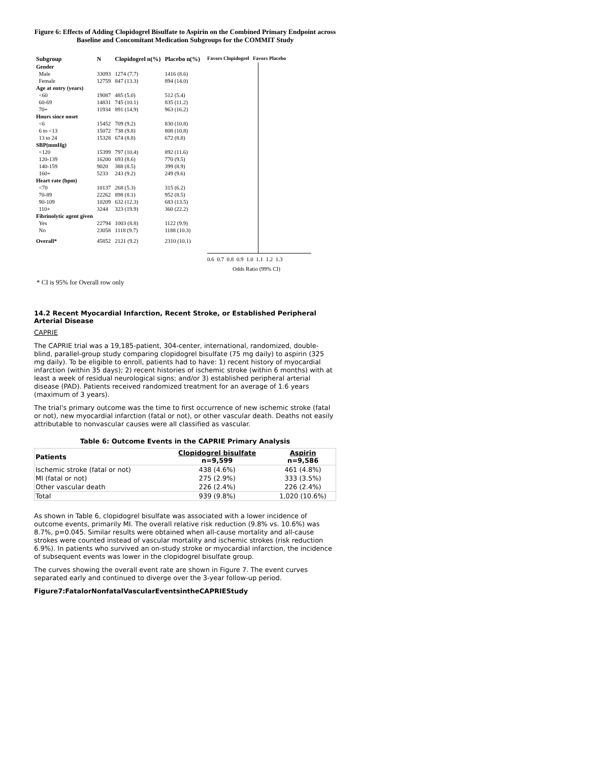Figure 6: Effects of Adding Clopidogrel Bisulfate to Aspirin on the Combined Primary Endpoint across Baseline and Concomitant Medication Subgroups for the COMMIT Study
| Subgroup | N | Clopidogrel n(%) | Placebo n(%) |
| --- | --- | --- | --- |
| Gender | | | |
| Male | 33093 | 1274 (7.7) | 1416 (8.6) |
| Female | 12759 | 847 (13.3) | 894 (14.0) |
| Age at entry (years) | | | |
| <60 | 19087 | 485 (5.0) | 512 (5.4) |
| 60-69 | 14831 | 745 (10.1) | 835 (11.2) |
| 70+ | 11934 | 891 (14.9) | 963 (16.2) |
| Hours since onset | | | |
| <6 | 15452 | 709 (9.2) | 830 (10.8) |
| 6 to <13 | 15072 | 738 (9.8) | 808 (10.8) |
| 13 to 24 | 15328 | 674 (8.8) | 672 (8.8) |
| SBP(mmHg) | | | |
| <120 | 15399 | 797 (10.4) | 892 (11.6) |
| 120-139 | 16200 | 693 (8.6) | 770 (9.5) |
| 140-159 | 9020 | 388 (8.5) | 399 (8.9) |
| 160+ | 5233 | 243 (9.2) | 249 (9.6) |
| Heart rate (bpm) | | | |
| <70 | 10137 | 268 (5.3) | 315 (6.2) |
| 70-89 | 22262 | 898 (8.1) | 952 (8.5) |
| 90-109 | 10209 | 632 (12.3) | 683 (13.5) |
| 110+ | 3244 | 323 (19.9) | 360 (22.2) |
| Fibrinolytic agent given | | | |
| Yes | 22794 | 1003 (8.8) | 1122 (9.9) |
| No | 23058 | 1118 (9.7) | 1188 (10.3) |
| Overall* | 45852 | 2121 (9.2) | 2310 (10.1) |
Favors Clopidogrel Favors Placebo
0.6 0.7 0.8 0.9 1.0 1.1 1.2 1.3
Odds Ratio (99% CI)
* CI is 95% for Overall row only
14.2 Recent Myocardial Infarction, Recent Stroke, or Established Peripheral Arterial Disease
CAPRIE
The CAPRIE trial was a 19,185-patient, 304-center, international, randomized, double-blind, parallel-group study comparing clopidogrel bisulfate (75 mg daily) to aspirin (325 mg daily). To be eligible to enroll, patients had to have: 1) recent history of myocardial infarction (within 35 days); 2) recent histories of ischemic stroke (within 6 months) with at least a week of residual neurological signs; and/or 3) established peripheral arterial disease (PAD). Patients received randomized treatment for an average of 1.6 years (maximum of 3 years).
The trial's primary outcome was the time to first occurrence of new ischemic stroke (fatal or not), new myocardial infarction (fatal or not), or other vascular death. Deaths not easily attributable to nonvascular causes were all classified as vascular.
Table 6: Outcome Events in the CAPRIE Primary Analysis
| Patients | Clopidogrel bisulfate n=9,599 | Aspirin n=9,586 |
| --- | --- | --- |
| Ischemic stroke (fatal or not) | 438 (4.6%) | 461 (4.8%) |
| MI (fatal or not) | 275 (2.9%) | 333 (3.5%) |
| Other vascular death | 226 (2.4%) | 226 (2.4%) |
| Total | 939 (9.8%) | 1,020 (10.6%) |
As shown in Table 6, clopidogrel bisulfate was associated with a lower incidence of outcome events, primarily MI. The overall relative risk reduction (9.8% vs. 10.6%) was 8.7%, p=0.045. Similar results were obtained when all-cause mortality and all-cause strokes were counted instead of vascular mortality and ischemic strokes (risk reduction 6.9%). In patients who survived an on-study stroke or myocardial infarction, the incidence of subsequent events was lower in the clopidogrel bisulfate group.
The curves showing the overall event rate are shown in Figure 7. The event curves separated early and continued to diverge over the 3-year follow-up period.
Figure7:FatalorNonfatalVascularEventsintheCAPRIEStudy